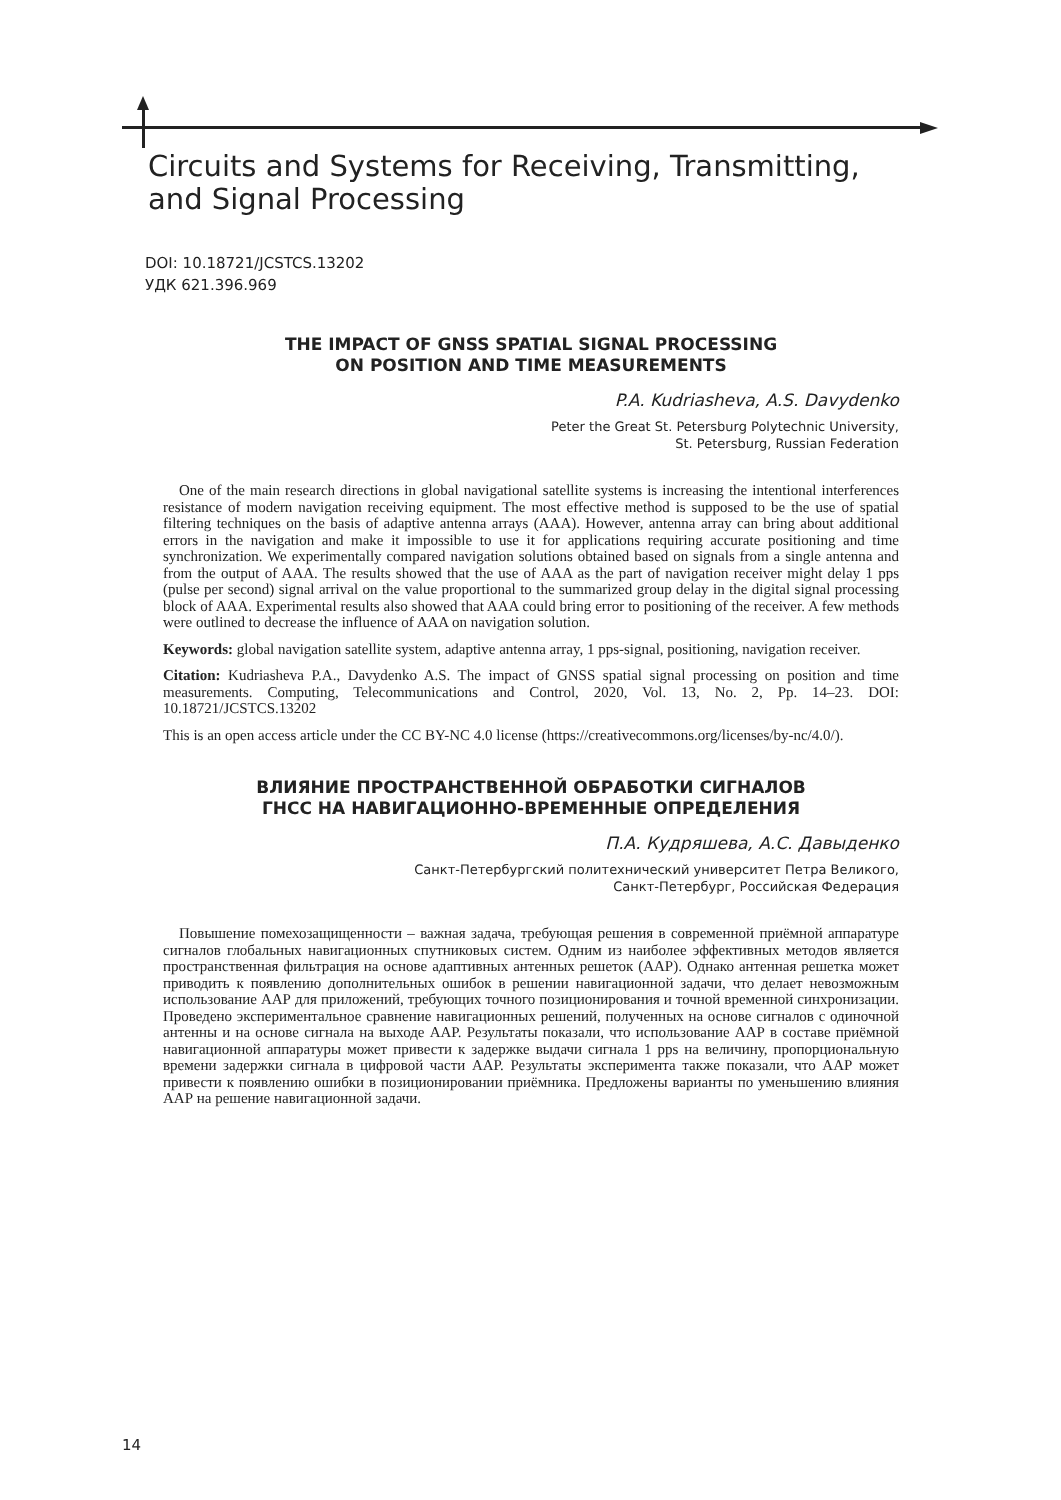Circuits and Systems for Receiving, Transmitting,
and Signal Processing
DOI: 10.18721/JCSTCS.13202
УДК 621.396.969
THE IMPACT OF GNSS SPATIAL SIGNAL PROCESSING
ON POSITION AND TIME MEASUREMENTS
P.A. Kudriasheva, A.S. Davydenko
Peter the Great St. Petersburg Polytechnic University,
St. Petersburg, Russian Federation
One of the main research directions in global navigational satellite systems is increasing the intentional interferences resistance of modern navigation receiving equipment. The most effective method is supposed to be the use of spatial filtering techniques on the basis of adaptive antenna arrays (AAA). However, antenna array can bring about additional errors in the navigation and make it impossible to use it for applications requiring accurate positioning and time synchronization. We experimentally compared navigation solutions obtained based on signals from a single antenna and from the output of AAA. The results showed that the use of AAA as the part of navigation receiver might delay 1 pps (pulse per second) signal arrival on the value proportional to the summarized group delay in the digital signal processing block of AAA. Experimental results also showed that AAA could bring error to positioning of the receiver. A few methods were outlined to decrease the influence of AAA on navigation solution.
Keywords: global navigation satellite system, adaptive antenna array, 1 pps-signal, positioning, navigation receiver.
Citation: Kudriasheva P.A., Davydenko A.S. The impact of GNSS spatial signal processing on position and time measurements. Computing, Telecommunications and Control, 2020, Vol. 13, No. 2, Pp. 14–23. DOI: 10.18721/JCSTCS.13202
This is an open access article under the CC BY-NC 4.0 license (https://creativecommons.org/licenses/by-nc/4.0/).
ВЛИЯНИЕ ПРОСТРАНСТВЕННОЙ ОБРАБОТКИ СИГНАЛОВ
ГНСС НА НАВИГАЦИОННО-ВРЕМЕННЫЕ ОПРЕДЕЛЕНИЯ
П.А. Кудряшева, А.С. Давыденко
Санкт-Петербургский политехнический университет Петра Великого,
Санкт-Петербург, Российская Федерация
Повышение помехозащищенности – важная задача, требующая решения в современной приёмной аппаратуре сигналов глобальных навигационных спутниковых систем. Одним из наиболее эффективных методов является пространственная фильтрация на основе адаптивных антенных решеток (ААР). Однако антенная решетка может приводить к появлению дополнительных ошибок в решении навигационной задачи, что делает невозможным использование ААР для приложений, требующих точного позиционирования и точной временной синхронизации. Проведено экспериментальное сравнение навигационных решений, полученных на основе сигналов с одиночной антенны и на основе сигнала на выходе ААР. Результаты показали, что использование ААР в составе приёмной навигационной аппаратуры может привести к задержке выдачи сигнала 1 pps на величину, пропорциональную времени задержки сигнала в цифровой части ААР. Результаты эксперимента также показали, что ААР может привести к появлению ошибки в позиционировании приёмника. Предложены варианты по уменьшению влияния ААР на решение навигационной задачи.
14